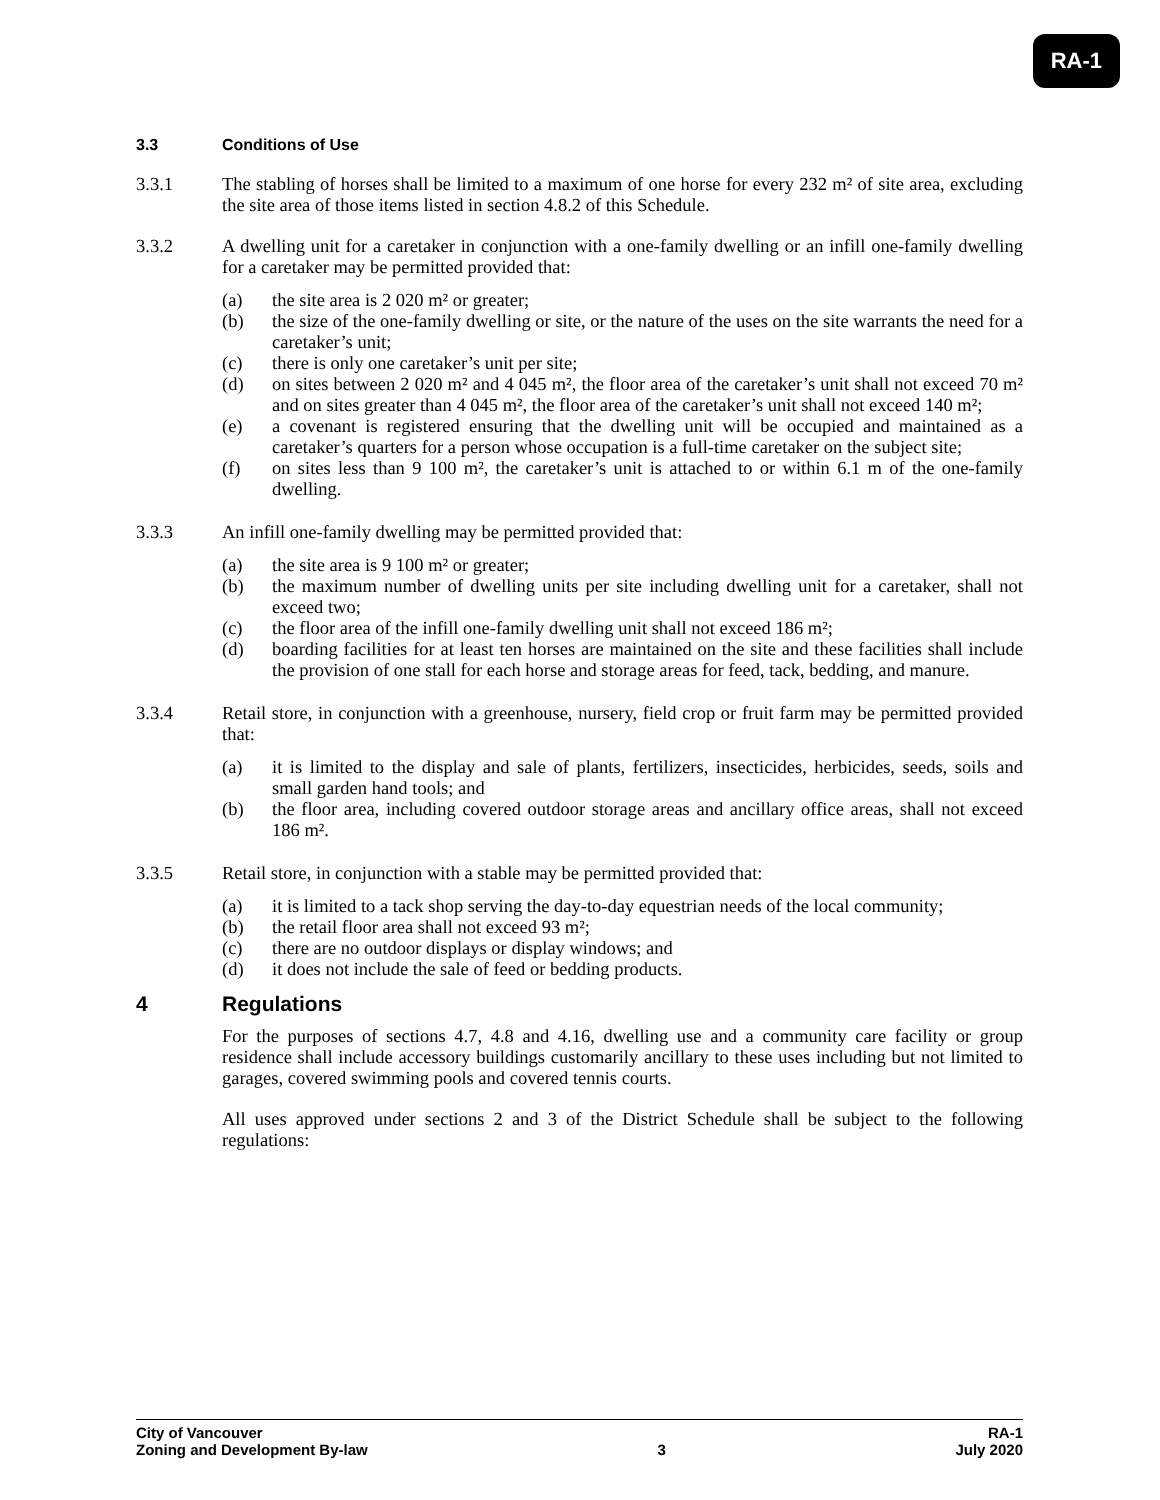RA-1
3.3 Conditions of Use
3.3.1 The stabling of horses shall be limited to a maximum of one horse for every 232 m² of site area, excluding the site area of those items listed in section 4.8.2 of this Schedule.
3.3.2 A dwelling unit for a caretaker in conjunction with a one-family dwelling or an infill one-family dwelling for a caretaker may be permitted provided that:
(a) the site area is 2 020 m² or greater;
(b) the size of the one-family dwelling or site, or the nature of the uses on the site warrants the need for a caretaker’s unit;
(c) there is only one caretaker’s unit per site;
(d) on sites between 2 020 m² and 4 045 m², the floor area of the caretaker’s unit shall not exceed 70 m² and on sites greater than 4 045 m², the floor area of the caretaker’s unit shall not exceed 140 m²;
(e) a covenant is registered ensuring that the dwelling unit will be occupied and maintained as a caretaker’s quarters for a person whose occupation is a full-time caretaker on the subject site;
(f) on sites less than 9 100 m², the caretaker’s unit is attached to or within 6.1 m of the one-family dwelling.
3.3.3 An infill one-family dwelling may be permitted provided that:
(a) the site area is 9 100 m² or greater;
(b) the maximum number of dwelling units per site including dwelling unit for a caretaker, shall not exceed two;
(c) the floor area of the infill one-family dwelling unit shall not exceed 186 m²;
(d) boarding facilities for at least ten horses are maintained on the site and these facilities shall include the provision of one stall for each horse and storage areas for feed, tack, bedding, and manure.
3.3.4 Retail store, in conjunction with a greenhouse, nursery, field crop or fruit farm may be permitted provided that:
(a) it is limited to the display and sale of plants, fertilizers, insecticides, herbicides, seeds, soils and small garden hand tools; and
(b) the floor area, including covered outdoor storage areas and ancillary office areas, shall not exceed 186 m².
3.3.5 Retail store, in conjunction with a stable may be permitted provided that:
(a) it is limited to a tack shop serving the day-to-day equestrian needs of the local community;
(b) the retail floor area shall not exceed 93 m²;
(c) there are no outdoor displays or display windows; and
(d) it does not include the sale of feed or bedding products.
4 Regulations
For the purposes of sections 4.7, 4.8 and 4.16, dwelling use and a community care facility or group residence shall include accessory buildings customarily ancillary to these uses including but not limited to garages, covered swimming pools and covered tennis courts.
All uses approved under sections 2 and 3 of the District Schedule shall be subject to the following regulations:
City of Vancouver RA-1
Zoning and Development By-law 3 July 2020